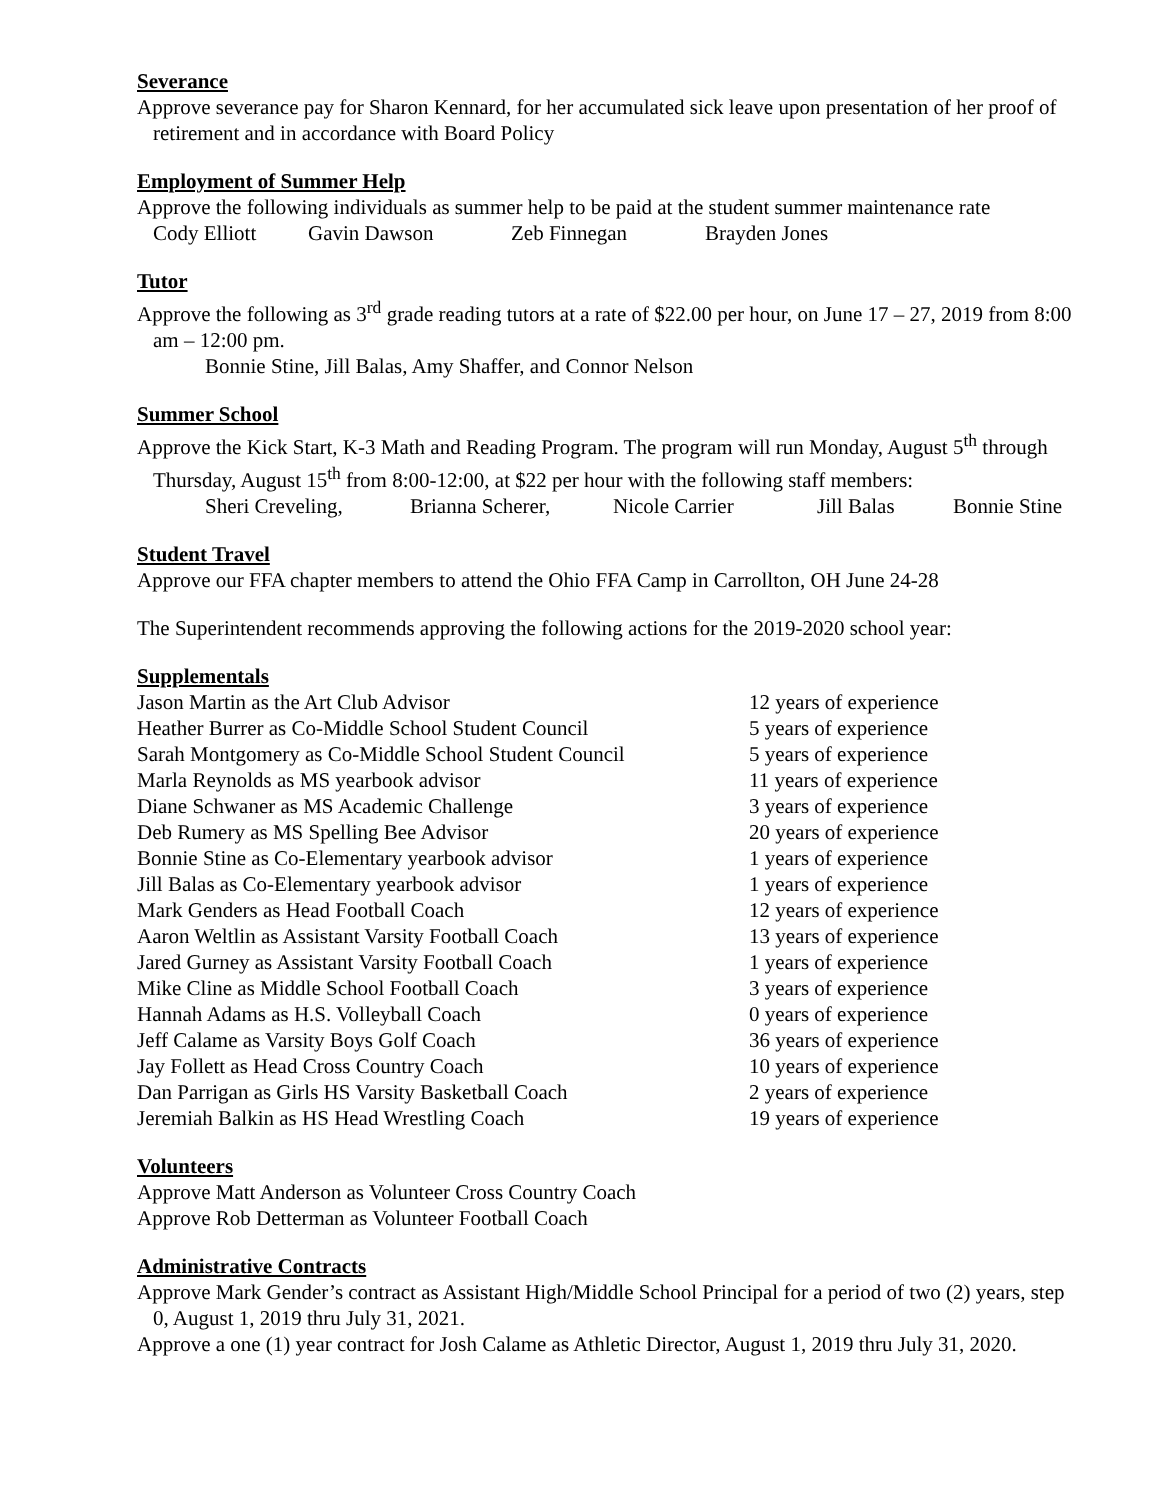Severance
Approve severance pay for Sharon Kennard, for her accumulated sick leave upon presentation of her proof of retirement and in accordance with Board Policy
Employment of Summer Help
Approve the following individuals as summer help to be paid at the student summer maintenance rate
Cody Elliott Gavin Dawson Zeb Finnegan Brayden Jones
Tutor
Approve the following as 3<sup>rd</sup> grade reading tutors at a rate of $22.00 per hour, on June 17 – 27, 2019 from 8:00 am – 12:00 pm.
Bonnie Stine, Jill Balas, Amy Shaffer, and Connor Nelson
Summer School
Approve the Kick Start, K-3 Math and Reading Program. The program will run Monday, August 5<sup>th</sup> through Thursday, August 15<sup>th</sup> from 8:00-12:00, at $22 per hour with the following staff members:
Sheri Creveling, Brianna Scherer, Nicole Carrier Jill Balas Bonnie Stine
Student Travel
Approve our FFA chapter members to attend the Ohio FFA Camp in Carrollton, OH June 24-28
The Superintendent recommends approving the following actions for the 2019-2020 school year:
Supplementals
| Jason Martin as the Art Club Advisor | 12 years of experience |
| Heather Burrer as Co-Middle School Student Council | 5 years of experience |
| Sarah Montgomery as Co-Middle School Student Council | 5 years of experience |
| Marla Reynolds as MS yearbook advisor | 11 years of experience |
| Diane Schwaner as MS Academic Challenge | 3 years of experience |
| Deb Rumery as MS Spelling Bee Advisor | 20 years of experience |
| Bonnie Stine as Co-Elementary yearbook advisor | 1 years of experience |
| Jill Balas as Co-Elementary yearbook advisor | 1 years of experience |
| Mark Genders as Head Football Coach | 12 years of experience |
| Aaron Weltlin as Assistant Varsity Football Coach | 13 years of experience |
| Jared Gurney as Assistant Varsity Football Coach | 1 years of experience |
| Mike Cline as Middle School Football Coach | 3 years of experience |
| Hannah Adams as H.S. Volleyball Coach | 0 years of experience |
| Jeff Calame as Varsity Boys Golf Coach | 36 years of experience |
| Jay Follett as Head Cross Country Coach | 10 years of experience |
| Dan Parrigan as Girls HS Varsity Basketball Coach | 2 years of experience |
| Jeremiah Balkin as HS Head Wrestling Coach | 19 years of experience |
Volunteers
Approve Matt Anderson as Volunteer Cross Country Coach
Approve Rob Detterman as Volunteer Football Coach
Administrative Contracts
Approve Mark Gender’s contract as Assistant High/Middle School Principal for a period of two (2) years, step 0, August 1, 2019 thru July 31, 2021.
Approve a one (1) year contract for Josh Calame as Athletic Director, August 1, 2019 thru July 31, 2020.